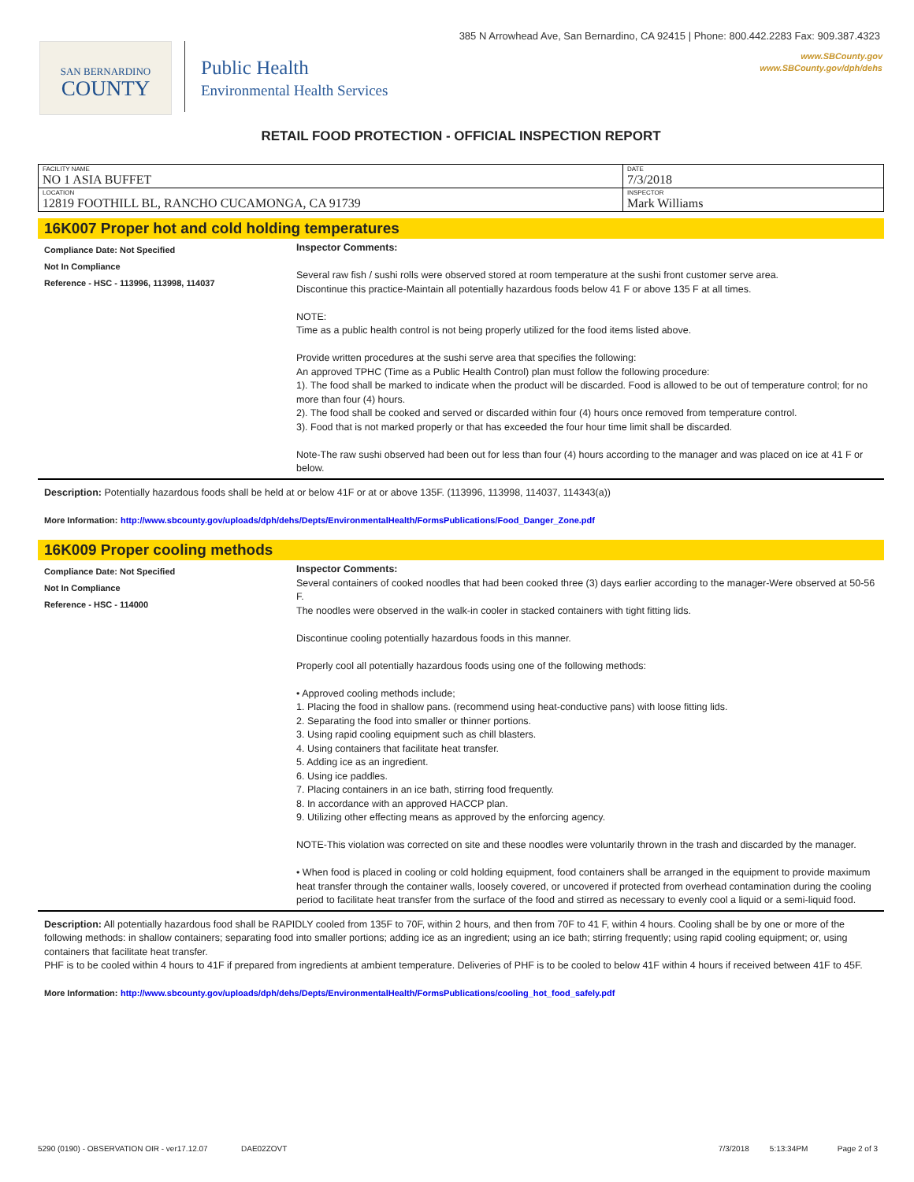385 N Arrowhead Ave, San Bernardino, CA 92415 | Phone: 800.442.2283 Fax: 909.387.4323
www.SBCounty.gov
www.SBCounty.gov/dph/dehs
SAN BERNARDINO
COUNTY
Public Health
Environmental Health Services
RETAIL FOOD PROTECTION - OFFICIAL INSPECTION REPORT
| FACILITY NAME NO 1 ASIA BUFFET | DATE 7/3/2018 |
| LOCATION 12819 FOOTHILL BL, RANCHO CUCAMONGA, CA 91739 | INSPECTOR Mark Williams |
16K007 Proper hot and cold holding temperatures
Compliance Date: Not Specified
Not In Compliance
Reference - HSC - 113996, 113998, 114037
Inspector Comments:
Several raw fish / sushi rolls were observed stored at room temperature at the sushi front customer serve area.
Discontinue this practice-Maintain all potentially hazardous foods below 41 F or above 135 F at all times.
NOTE:
Time as a public health control is not being properly utilized for the food items listed above.
Provide written procedures at the sushi serve area that specifies the following:
An approved TPHC (Time as a Public Health Control) plan must follow the following procedure:
1). The food shall be marked to indicate when the product will be discarded. Food is allowed to be out of temperature control; for no more than four (4) hours.
2). The food shall be cooked and served or discarded within four (4) hours once removed from temperature control.
3). Food that is not marked properly or that has exceeded the four hour time limit shall be discarded.
Note-The raw sushi observed had been out for less than four (4) hours according to the manager and was placed on ice at 41 F or below.
Description: Potentially hazardous foods shall be held at or below 41F or at or above 135F. (113996, 113998, 114037, 114343(a))
More Information: http://www.sbcounty.gov/uploads/dph/dehs/Depts/EnvironmentalHealth/FormsPublications/Food_Danger_Zone.pdf
16K009 Proper cooling methods
Compliance Date: Not Specified
Not In Compliance
Reference - HSC - 114000
Inspector Comments:
Several containers of cooked noodles that had been cooked three (3) days earlier according to the manager-Were observed at 50-56 F.
The noodles were observed in the walk-in cooler in stacked containers with tight fitting lids.
Discontinue cooling potentially hazardous foods in this manner.
Properly cool all potentially hazardous foods using one of the following methods:
• Approved cooling methods include;
1. Placing the food in shallow pans. (recommend using heat-conductive pans) with loose fitting lids.
2. Separating the food into smaller or thinner portions.
3. Using rapid cooling equipment such as chill blasters.
4. Using containers that facilitate heat transfer.
5. Adding ice as an ingredient.
6. Using ice paddles.
7. Placing containers in an ice bath, stirring food frequently.
8. In accordance with an approved HACCP plan.
9. Utilizing other effecting means as approved by the enforcing agency.
NOTE-This violation was corrected on site and these noodles were voluntarily thrown in the trash and discarded by the manager.
• When food is placed in cooling or cold holding equipment, food containers shall be arranged in the equipment to provide maximum heat transfer through the container walls, loosely covered, or uncovered if protected from overhead contamination during the cooling period to facilitate heat transfer from the surface of the food and stirred as necessary to evenly cool a liquid or a semi-liquid food.
Description: All potentially hazardous food shall be RAPIDLY cooled from 135F to 70F, within 2 hours, and then from 70F to 41 F, within 4 hours. Cooling shall be by one or more of the following methods: in shallow containers; separating food into smaller portions; adding ice as an ingredient; using an ice bath; stirring frequently; using rapid cooling equipment; or, using containers that facilitate heat transfer.
PHF is to be cooled within 4 hours to 41F if prepared from ingredients at ambient temperature. Deliveries of PHF is to be cooled to below 41F within 4 hours if received between 41F to 45F.
More Information: http://www.sbcounty.gov/uploads/dph/dehs/Depts/EnvironmentalHealth/FormsPublications/cooling_hot_food_safely.pdf
5290 (0190) - OBSERVATION OIR - ver17.12.07 DAE02ZOVT 7/3/2018 5:13:34PM Page 2 of 3